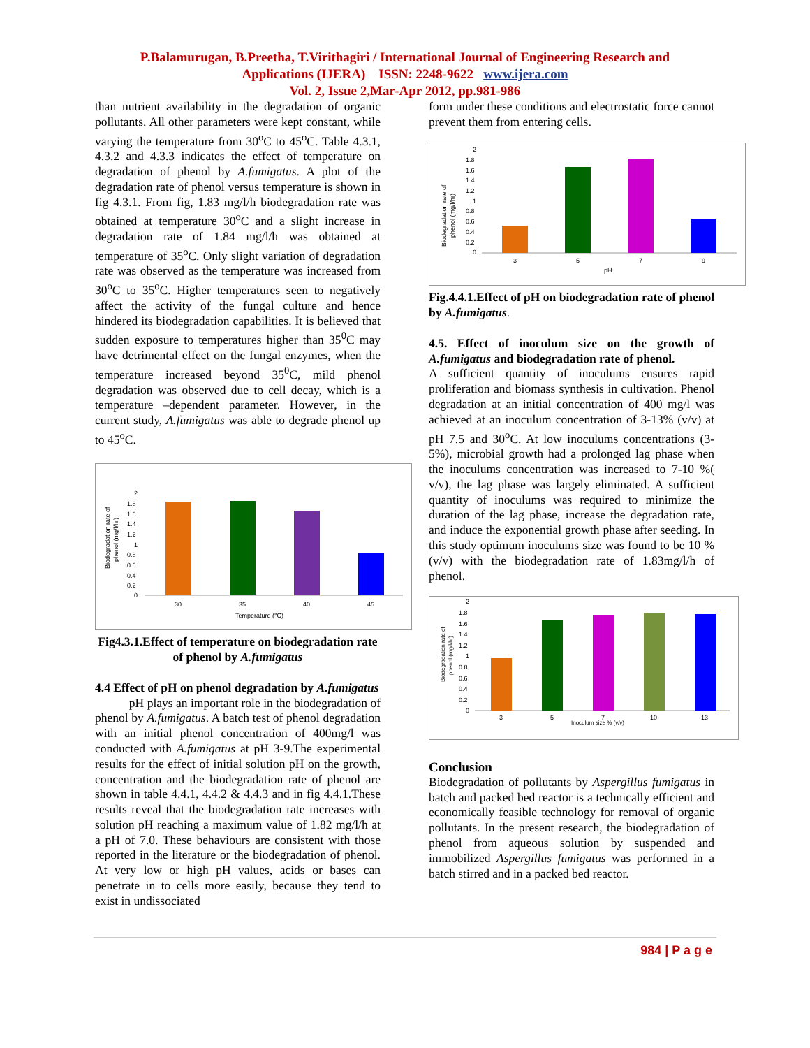P.Balamurugan, B.Preetha, T.Virithagiri / International Journal of Engineering Research and
Applications (IJERA) ISSN: 2248-9622 www.ijera.com
Vol. 2, Issue 2,Mar-Apr 2012, pp.981-986
than nutrient availability in the degradation of organic pollutants. All other parameters were kept constant, while varying the temperature from 30<sup>o</sup>C to 45<sup>o</sup>C. Table 4.3.1, 4.3.2 and 4.3.3 indicates the effect of temperature on degradation of phenol by A.fumigatus. A plot of the degradation rate of phenol versus temperature is shown in fig 4.3.1. From fig, 1.83 mg/l/h biodegradation rate was obtained at temperature 30<sup>o</sup>C and a slight increase in degradation rate of 1.84 mg/l/h was obtained at temperature of 35<sup>o</sup>C. Only slight variation of degradation rate was observed as the temperature was increased from 30<sup>o</sup>C to 35<sup>o</sup>C. Higher temperatures seen to negatively affect the activity of the fungal culture and hence hindered its biodegradation capabilities. It is believed that sudden exposure to temperatures higher than 35<sup>0</sup>C may have detrimental effect on the fungal enzymes, when the temperature increased beyond 35<sup>0</sup>C, mild phenol degradation was observed due to cell decay, which is a temperature –dependent parameter. However, in the current study, A.fumigatus was able to degrade phenol up to 45<sup>o</sup>C.
Biodegradation rate of
phenol (mg/l/hr)
2
1.8
1.6
1.4
1.2
1
0.8
0.6
0.4
0.2
0
30
35
40
45
Temperature (°C)
Fig4.3.1.Effect of temperature on biodegradation rate of phenol by A.fumigatus
4.4 Effect of pH on phenol degradation by A.fumigatus
pH plays an important role in the biodegradation of phenol by A.fumigatus. A batch test of phenol degradation with an initial phenol concentration of 400mg/l was conducted with A.fumigatus at pH 3-9.The experimental results for the effect of initial solution pH on the growth, concentration and the biodegradation rate of phenol are shown in table 4.4.1, 4.4.2 & 4.4.3 and in fig 4.4.1.These results reveal that the biodegradation rate increases with solution pH reaching a maximum value of 1.82 mg/l/h at a pH of 7.0. These behaviours are consistent with those reported in the literature or the biodegradation of phenol. At very low or high pH values, acids or bases can penetrate in to cells more easily, because they tend to exist in undissociated
form under these conditions and electrostatic force cannot prevent them from entering cells.
Biodegradation rate of
phenol (mg/l/hr)
2
1.8
1.6
1.4
1.2
1
0.8
0.6
0.4
0.2
0
3
5
7
9
pH
Fig.4.4.1.Effect of pH on biodegradation rate of phenol by A.fumigatus.
4.5. Effect of inoculum size on the growth of A.fumigatus and biodegradation rate of phenol.
A sufficient quantity of inoculums ensures rapid proliferation and biomass synthesis in cultivation. Phenol degradation at an initial concentration of 400 mg/l was achieved at an inoculum concentration of 3-13% (v/v) at pH 7.5 and 30<sup>o</sup>C. At low inoculums concentrations (3-5%), microbial growth had a prolonged lag phase when the inoculums concentration was increased to 7-10 %( v/v), the lag phase was largely eliminated. A sufficient quantity of inoculums was required to minimize the duration of the lag phase, increase the degradation rate, and induce the exponential growth phase after seeding. In this study optimum inoculums size was found to be 10 % (v/v) with the biodegradation rate of 1.83mg/l/h of phenol.
Biodegradation rate of
phenol (mg/l/hr)
2
1.8
1.6
1.4
1.2
1
0.8
0.6
0.4
0.2
0
3
5
7
10
13
Inoculum size % (v/v)
Conclusion
Biodegradation of pollutants by Aspergillus fumigatus in batch and packed bed reactor is a technically efficient and economically feasible technology for removal of organic pollutants. In the present research, the biodegradation of phenol from aqueous solution by suspended and immobilized Aspergillus fumigatus was performed in a batch stirred and in a packed bed reactor.
984 | P a g e